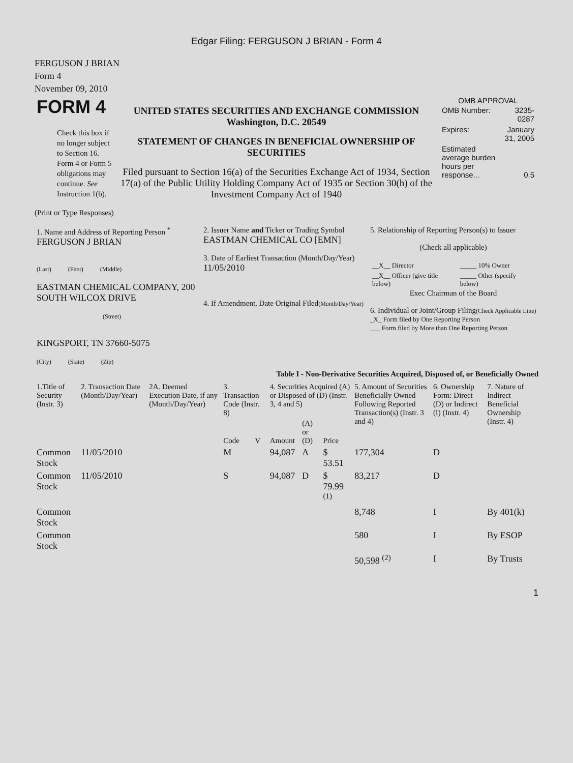Edgar Filing: FERGUSON J BRIAN - Form 4
FERGUSON J BRIAN
Form 4
November 09, 2010
| FORM 4 Check this box if no longer subject to Section 16. Form 4 or Form 5 obligations may continue. See Instruction 1(b). | UNITED STATES SECURITIES AND EXCHANGE COMMISSION Washington, D.C. 20549 STATEMENT OF CHANGES IN BENEFICIAL OWNERSHIP OF SECURITIES Filed pursuant to Section 16(a) of the Securities Exchange Act of 1934, Section 17(a) of the Public Utility Holding Company Act of 1935 or Section 30(h) of the Investment Company Act of 1940 | OMB APPROVAL / OMB Number: / 3235-0287 / / Expires: / January 31, 2005 / / Estimated average burden hours per response... / 0.5 / |
(Print or Type Responses)
| 1. Name and Address of Reporting Person <sup>*</sup> FERGUSON J BRIAN (Last) (First) (Middle) EASTMAN CHEMICAL COMPANY, 200 SOUTH WILCOX DRIVE (Street) KINGSPORT, TN 37660-5075 (City) (State) (Zip) | 2. Issuer Name and Ticker or Trading Symbol EASTMAN CHEMICAL CO [EMN] 3. Date of Earliest Transaction (Month/Day/Year) 11/05/2010 4. If Amendment, Date Original Filed (Month/Day/Year) | 5. Relationship of Reporting Person(s) to Issuer (Check all applicable) / __X__ Director / _____ 10% Owner / / __X__ Officer (give title below) / _____ Other (specify below) / Exec Chairman of the Board 6. Individual or Joint/Group Filing (Check Applicable Line) _X_ Form filed by One Reporting Person ___ Form filed by More than One Reporting Person |
Table I - Non-Derivative Securities Acquired, Disposed of, or Beneficially Owned
| 1.Title of Security (Instr. 3) | 2. Transaction Date (Month/Day/Year) | 2A. Deemed Execution Date, if any (Month/Day/Year) | 3. Transaction Code (Instr. 8) | | 4. Securities Acquired (A) or Disposed of (D) (Instr. 3, 4 and 5) | | | 5. Amount of Securities Beneficially Owned Following Reported Transaction(s) (Instr. 3 and 4) | 6. Ownership Form: Direct (D) or Indirect (I) (Instr. 4) | 7. Nature of Indirect Beneficial Ownership (Instr. 4) |
| --- | --- | --- | --- | --- | --- | --- | --- | --- | --- | --- |
| | | | Code | V | Amount | (A) or (D) | Price | | | |
| Common Stock | 11/05/2010 | | M | | 94,087 | A | $ 53.51 | 177,304 | D | |
| Common Stock | 11/05/2010 | | S | | 94,087 | D | $ 79.99 <sup>(1)</sup> | 83,217 | D | |
| Common Stock | | | | | | | | 8,748 | I | By 401(k) |
| Common Stock | | | | | | | | 580 | I | By ESOP |
| | | | | | | | | 50,598 <sup>(2)</sup> | I | By Trusts |
1